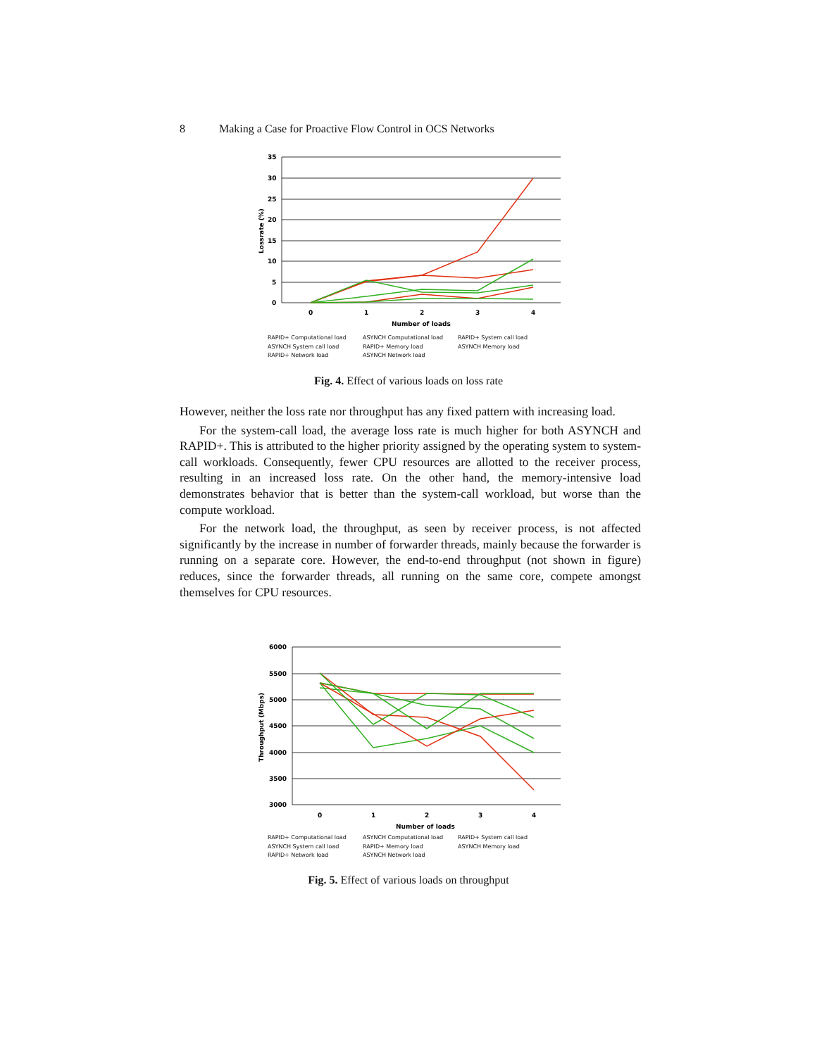8 Making a Case for Proactive Flow Control in OCS Networks
35
30
25
20
15
10
5
0
0
1
2
3
4
Number of loads
Lossrate (%)
RAPID+ Computational load ASYNCH Computational load RAPID+ System call load
ASYNCH System call load RAPID+ Memory load ASYNCH Memory load
RAPID+ Network load ASYNCH Network load
Fig. 4. Effect of various loads on loss rate
However, neither the loss rate nor throughput has any fixed pattern with increasing load.
For the system-call load, the average loss rate is much higher for both ASYNCH and RAPID+. This is attributed to the higher priority assigned by the operating system to system-call workloads. Consequently, fewer CPU resources are allotted to the receiver process, resulting in an increased loss rate. On the other hand, the memory-intensive load demonstrates behavior that is better than the system-call workload, but worse than the compute workload.
For the network load, the throughput, as seen by receiver process, is not affected significantly by the increase in number of forwarder threads, mainly because the forwarder is running on a separate core. However, the end-to-end throughput (not shown in figure) reduces, since the forwarder threads, all running on the same core, compete amongst themselves for CPU resources.
6000
5500
5000
4500
4000
3500
3000
0
1
2
3
4
Number of loads
Throughput (Mbps)
RAPID+ Computational load ASYNCH Computational load RAPID+ System call load
ASYNCH System call load RAPID+ Memory load ASYNCH Memory load
RAPID+ Network load ASYNCH Network load
Fig. 5. Effect of various loads on throughput